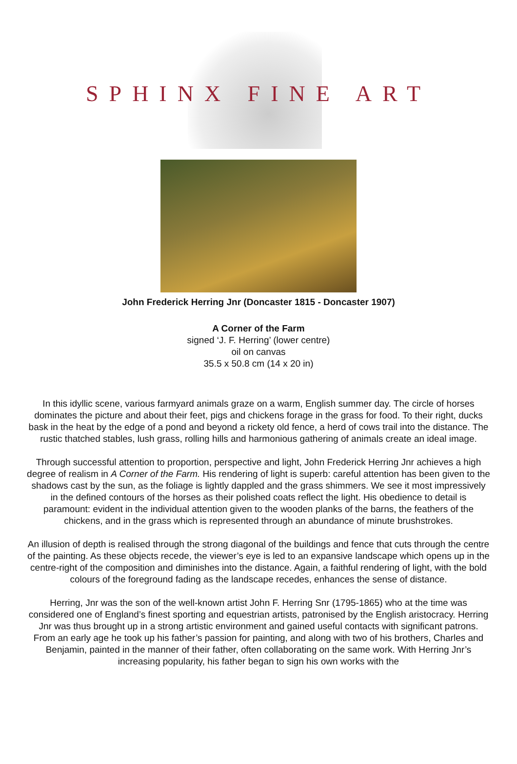SPHINX FINE ART
John Frederick Herring Jnr (Doncaster 1815 - Doncaster 1907)
A Corner of the Farm
signed ‘J. F. Herring’ (lower centre)
oil on canvas
35.5 x 50.8 cm (14 x 20 in)
In this idyllic scene, various farmyard animals graze on a warm, English summer day. The circle of horses dominates the picture and about their feet, pigs and chickens forage in the grass for food. To their right, ducks bask in the heat by the edge of a pond and beyond a rickety old fence, a herd of cows trail into the distance. The rustic thatched stables, lush grass, rolling hills and harmonious gathering of animals create an ideal image.
Through successful attention to proportion, perspective and light, John Frederick Herring Jnr achieves a high degree of realism in A Corner of the Farm. His rendering of light is superb: careful attention has been given to the shadows cast by the sun, as the foliage is lightly dappled and the grass shimmers. We see it most impressively in the defined contours of the horses as their polished coats reflect the light. His obedience to detail is paramount: evident in the individual attention given to the wooden planks of the barns, the feathers of the chickens, and in the grass which is represented through an abundance of minute brushstrokes.
An illusion of depth is realised through the strong diagonal of the buildings and fence that cuts through the centre of the painting. As these objects recede, the viewer’s eye is led to an expansive landscape which opens up in the centre-right of the composition and diminishes into the distance. Again, a faithful rendering of light, with the bold colours of the foreground fading as the landscape recedes, enhances the sense of distance.
Herring, Jnr was the son of the well-known artist John F. Herring Snr (1795-1865) who at the time was considered one of England’s finest sporting and equestrian artists, patronised by the English aristocracy. Herring Jnr was thus brought up in a strong artistic environment and gained useful contacts with significant patrons. From an early age he took up his father’s passion for painting, and along with two of his brothers, Charles and Benjamin, painted in the manner of their father, often collaborating on the same work. With Herring Jnr’s increasing popularity, his father began to sign his own works with the